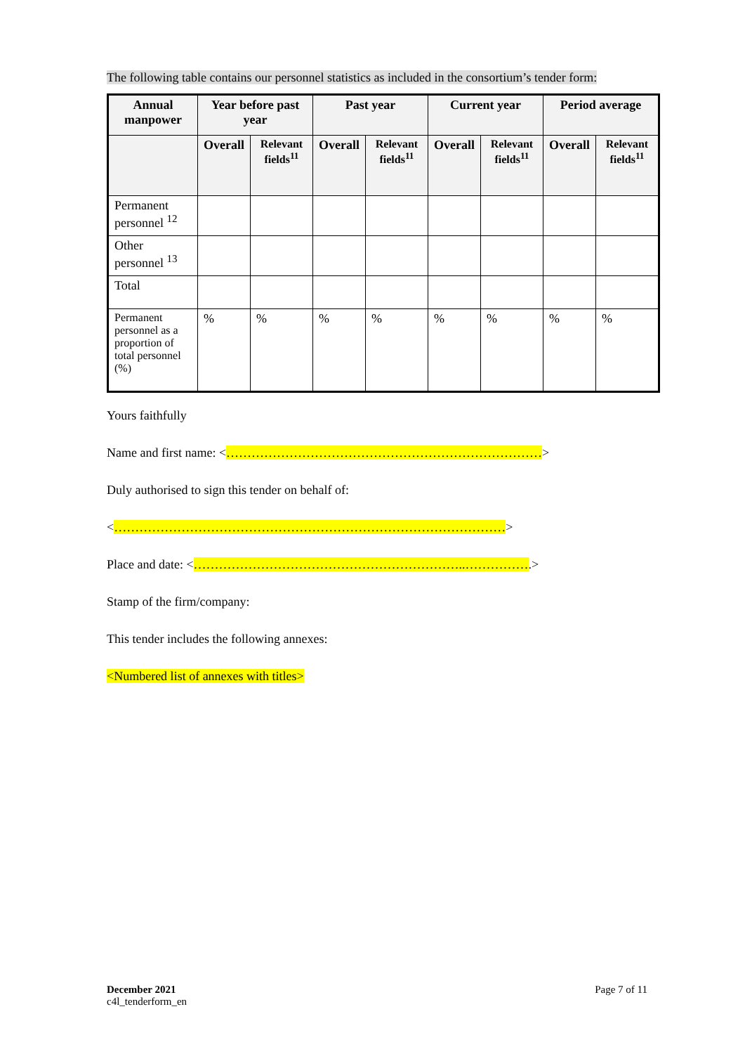The following table contains our personnel statistics as included in the consortium’s tender form:
| Annual manpower | Year before past year | | Past year | | Current year | | Period average | |
| --- | --- | --- | --- | --- | --- | --- | --- | --- |
| | Overall | Relevant fields<sup>11</sup> | Overall | Relevant fields<sup>11</sup> | Overall | Relevant fields<sup>11</sup> | Overall | Relevant fields<sup>11</sup> |
| Permanent personnel <sup>12</sup> | | | | | | | | |
| Other personnel <sup>13</sup> | | | | | | | | |
| Total | | | | | | | | |
| Permanent personnel as a proportion of total personnel (%) | % | % | % | % | % | % | % | % |
Yours faithfully
Name and first name: <…………………………………………………………………>
Duly authorised to sign this tender on behalf of:
<…………………………………………………………………………………>
Place and date: <………………………………………………………..…………….>
Stamp of the firm/company:
This tender includes the following annexes:
<Numbered list of annexes with titles>
December 2021
c4l_tenderform_en
Page 7 of 11